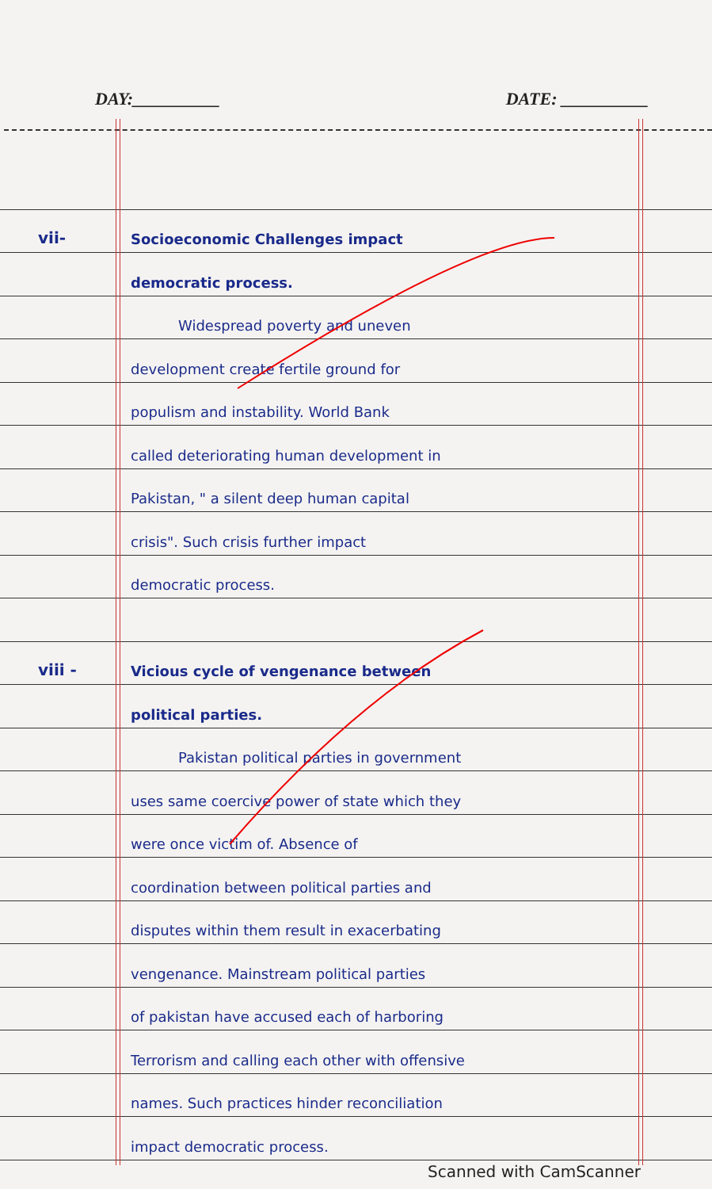DAY:__________ DATE: __________
vii- Socioeconomic Challenges impact
democratic process.
Widespread poverty and uneven
development create fertile ground for
populism and instability. World Bank
called deteriorating human development in
Pakistan, " a silent deep human capital
crisis". Such crisis further impact
democratic process.
viii - Vicious cycle of vengenance between
political parties.
Pakistan political parties in government
uses same coercive power of state which they
were once victim of. Absence of
coordination between political parties and
disputes within them result in exacerbating
vengenance. Mainstream political parties
of pakistan have accused each of harboring
Terrorism and calling each other with offensive
names. Such practices hinder reconciliation
impact democratic process.
Scanned with CamScanner